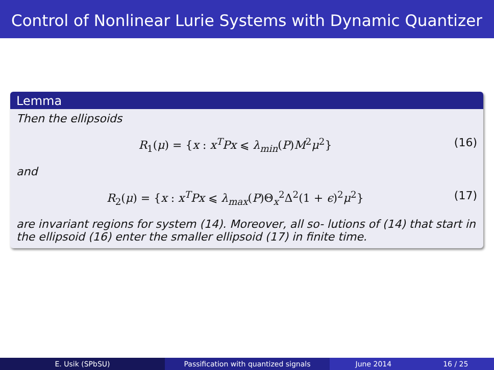Control of Nonlinear Lurie Systems with Dynamic Quantizer
Lemma
Then the ellipsoids
R<sub>1</sub>(μ) = {x : x<sup>T</sup>Px ⩽ λ<sub>min</sub>(P)M<sup>2</sup>μ<sup>2</sup>} (16)
and
R<sub>2</sub>(μ) = {x : x<sup>T</sup>Px ⩽ λ<sub>max</sub>(P)Θ<sub>x</sub><sup>2</sup>Δ<sup>2</sup>(1 + ϵ)<sup>2</sup>μ<sup>2</sup>} (17)
are invariant regions for system (14). Moreover, all so- lutions of (14) that start in the ellipsoid (16) enter the smaller ellipsoid (17) in finite time.
E. Usik (SPbSU) Passification with quantized signals June 2014 16 / 25